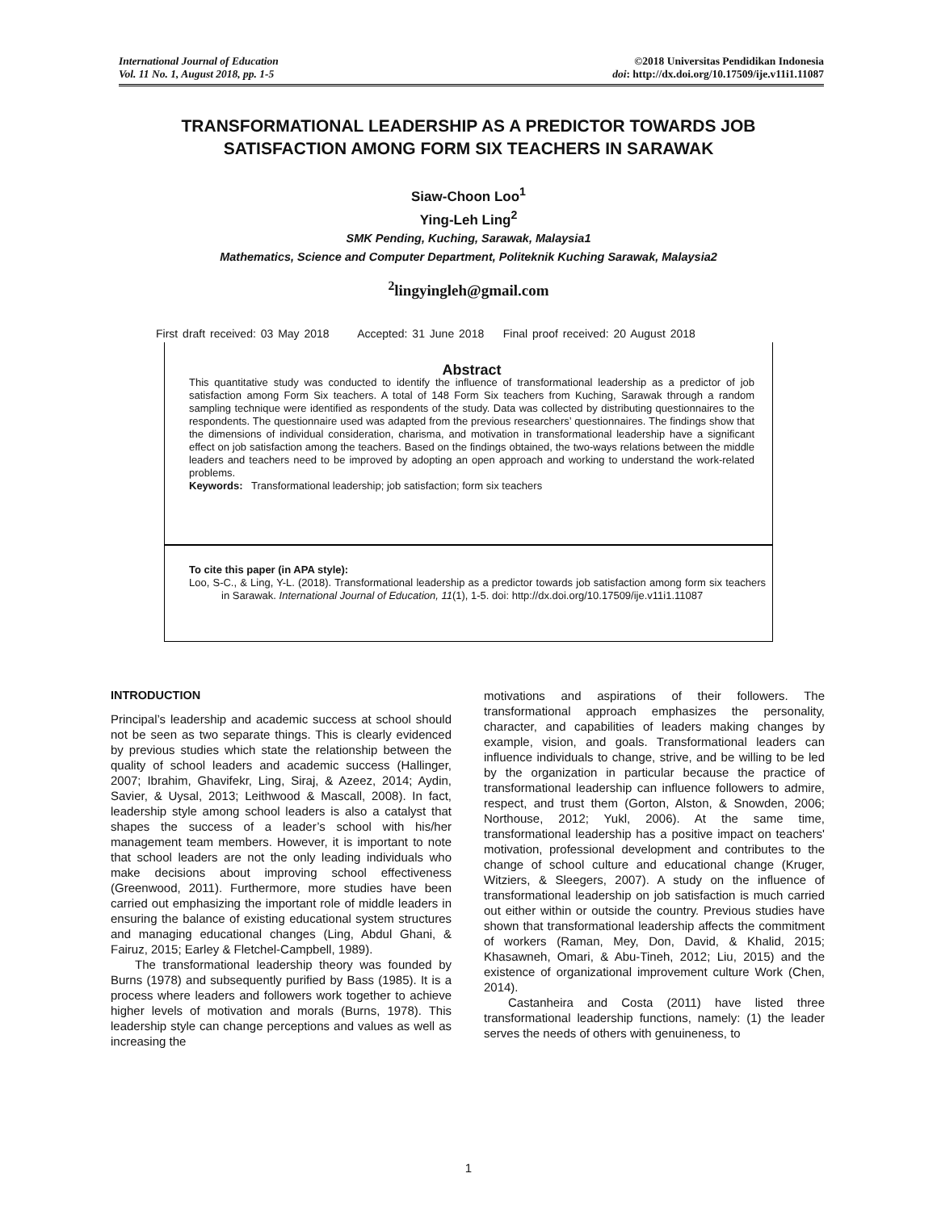International Journal of Education
Vol. 11 No. 1, August 2018, pp. 1-5
©2018 Universitas Pendidikan Indonesia
doi: http://dx.doi.org/10.17509/ije.v11i1.11087
TRANSFORMATIONAL LEADERSHIP AS A PREDICTOR TOWARDS JOB
SATISFACTION AMONG FORM SIX TEACHERS IN SARAWAK
Siaw-Choon Loo<sup>1</sup>
Ying-Leh Ling<sup>2</sup>
SMK Pending, Kuching, Sarawak, Malaysia1
Mathematics, Science and Computer Department, Politeknik Kuching Sarawak, Malaysia2
<sup>2</sup> lingyingleh@gmail.com
First draft received: 03 May 2018 Accepted: 31 June 2018 Final proof received: 20 August 2018
Abstract
This quantitative study was conducted to identify the influence of transformational leadership as a predictor of job satisfaction among Form Six teachers. A total of 148 Form Six teachers from Kuching, Sarawak through a random sampling technique were identified as respondents of the study. Data was collected by distributing questionnaires to the respondents. The questionnaire used was adapted from the previous researchers’ questionnaires. The findings show that the dimensions of individual consideration, charisma, and motivation in transformational leadership have a significant effect on job satisfaction among the teachers. Based on the findings obtained, the two-ways relations between the middle leaders and teachers need to be improved by adopting an open approach and working to understand the work-related problems.
Keywords: Transformational leadership; job satisfaction; form six teachers
To cite this paper (in APA style):
Loo, S-C., & Ling, Y-L. (2018). Transformational leadership as a predictor towards job satisfaction among form six teachers in Sarawak. International Journal of Education, 11(1), 1-5. doi: http://dx.doi.org/10.17509/ije.v11i1.11087
INTRODUCTION
Principal’s leadership and academic success at school should not be seen as two separate things. This is clearly evidenced by previous studies which state the relationship between the quality of school leaders and academic success (Hallinger, 2007; Ibrahim, Ghavifekr, Ling, Siraj, & Azeez, 2014; Aydin, Savier, & Uysal, 2013; Leithwood & Mascall, 2008). In fact, leadership style among school leaders is also a catalyst that shapes the success of a leader’s school with his/her management team members. However, it is important to note that school leaders are not the only leading individuals who make decisions about improving school effectiveness (Greenwood, 2011). Furthermore, more studies have been carried out emphasizing the important role of middle leaders in ensuring the balance of existing educational system structures and managing educational changes (Ling, Abdul Ghani, & Fairuz, 2015; Earley & Fletchel-Campbell, 1989).
The transformational leadership theory was founded by Burns (1978) and subsequently purified by Bass (1985). It is a process where leaders and followers work together to achieve higher levels of motivation and morals (Burns, 1978). This leadership style can change perceptions and values as well as increasing the
motivations and aspirations of their followers. The transformational approach emphasizes the personality, character, and capabilities of leaders making changes by example, vision, and goals. Transformational leaders can influence individuals to change, strive, and be willing to be led by the organization in particular because the practice of transformational leadership can influence followers to admire, respect, and trust them (Gorton, Alston, & Snowden, 2006; Northouse, 2012; Yukl, 2006). At the same time, transformational leadership has a positive impact on teachers' motivation, professional development and contributes to the change of school culture and educational change (Kruger, Witziers, & Sleegers, 2007). A study on the influence of transformational leadership on job satisfaction is much carried out either within or outside the country. Previous studies have shown that transformational leadership affects the commitment of workers (Raman, Mey, Don, David, & Khalid, 2015; Khasawneh, Omari, & Abu-Tineh, 2012; Liu, 2015) and the existence of organizational improvement culture Work (Chen, 2014).
Castanheira and Costa (2011) have listed three transformational leadership functions, namely: (1) the leader serves the needs of others with genuineness, to
1